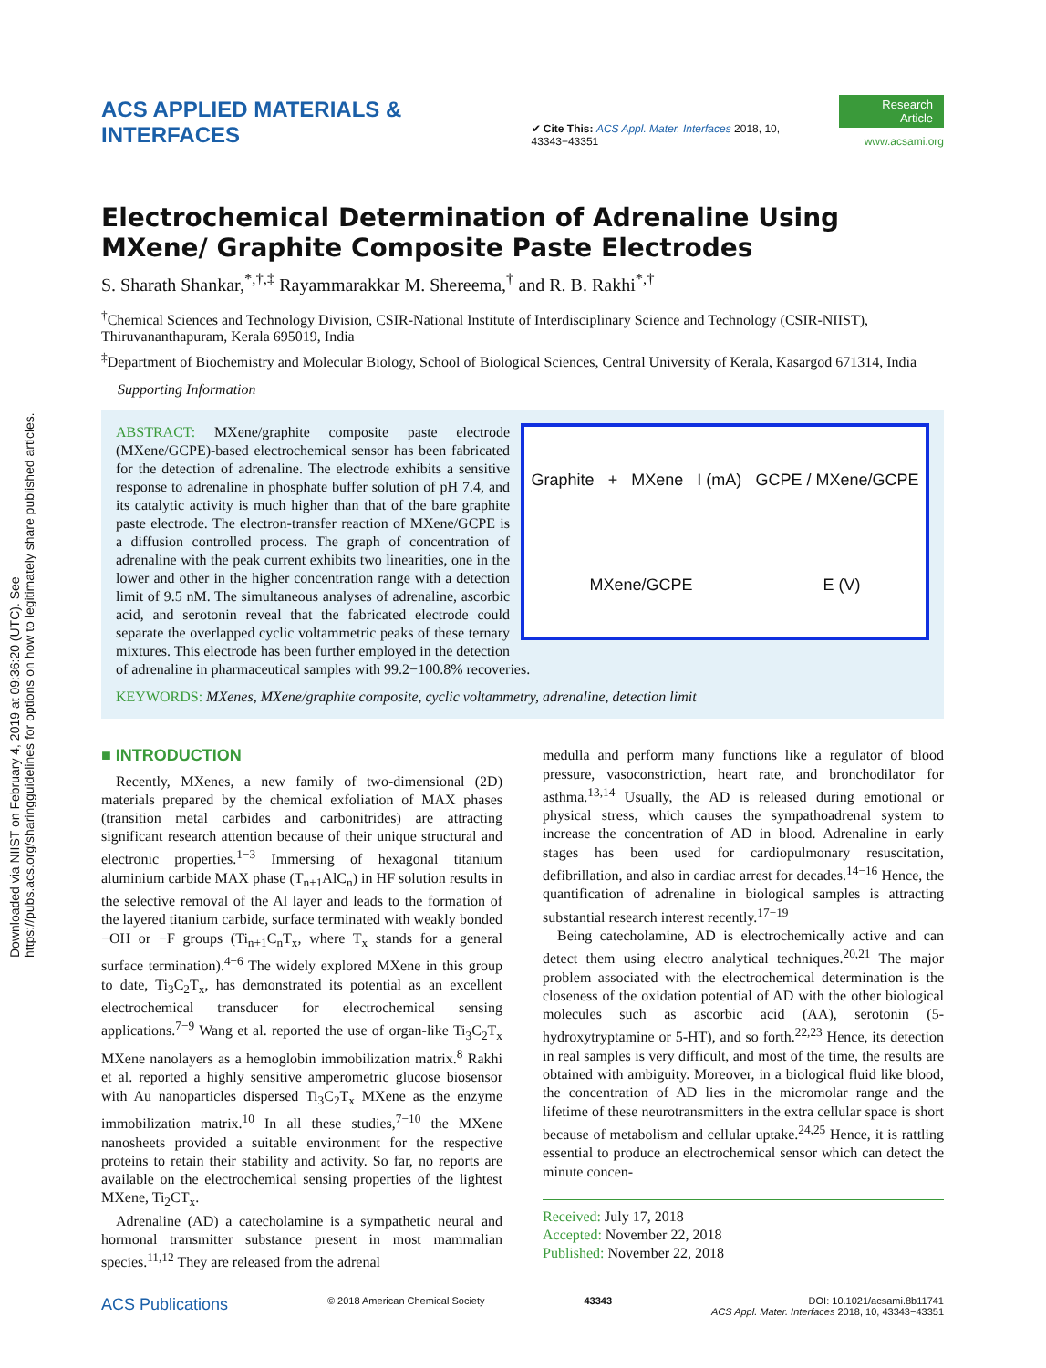Downloaded via NIIST on February 4, 2019 at 09:36:20 (UTC). See https://pubs.acs.org/sharingguidelines for options on how to legitimately share published articles.
ACS APPLIED MATERIALS & INTERFACES
✔ Cite This: ACS Appl. Mater. Interfaces 2018, 10, 43343−43351
Research Article
www.acsami.org
Electrochemical Determination of Adrenaline Using MXene/ Graphite Composite Paste Electrodes
S. Sharath Shankar,<sup>*,†,‡</sup> Rayammarakkar M. Shereema,<sup>†</sup> and R. B. Rakhi<sup>*,†</sup>
<sup>†</sup> Chemical Sciences and Technology Division, CSIR-National Institute of Interdisciplinary Science and Technology (CSIR-NIIST), Thiruvananthapuram, Kerala 695019, India
<sup>‡</sup> Department of Biochemistry and Molecular Biology, School of Biological Sciences, Central University of Kerala, Kasargod 671314, India
Supporting Information
Graphite + MXene I (mA) GCPE / MXene/GCPE MXene/GCPE E (V)
ABSTRACT: MXene/graphite composite paste electrode (MXene/GCPE)-based electrochemical sensor has been fabricated for the detection of adrenaline. The electrode exhibits a sensitive response to adrenaline in phosphate buffer solution of pH 7.4, and its catalytic activity is much higher than that of the bare graphite paste electrode. The electron-transfer reaction of MXene/GCPE is a diffusion controlled process. The graph of concentration of adrenaline with the peak current exhibits two linearities, one in the lower and other in the higher concentration range with a detection limit of 9.5 nM. The simultaneous analyses of adrenaline, ascorbic acid, and serotonin reveal that the fabricated electrode could separate the overlapped cyclic voltammetric peaks of these ternary mixtures. This electrode has been further employed in the detection of adrenaline in pharmaceutical samples with 99.2−100.8% recoveries.
KEYWORDS: MXenes, MXene/graphite composite, cyclic voltammetry, adrenaline, detection limit
■ INTRODUCTION
Recently, MXenes, a new family of two-dimensional (2D) materials prepared by the chemical exfoliation of MAX phases (transition metal carbides and carbonitrides) are attracting significant research attention because of their unique structural and electronic properties.<sup>1−3</sup> Immersing of hexagonal titanium aluminium carbide MAX phase (T<sub>n+1</sub>AlC<sub>n</sub>) in HF solution results in the selective removal of the Al layer and leads to the formation of the layered titanium carbide, surface terminated with weakly bonded −OH or −F groups (Ti<sub>n+1</sub>C<sub>n</sub>T<sub>x</sub>, where T<sub>x</sub> stands for a general surface termination).<sup>4−6</sup> The widely explored MXene in this group to date, Ti<sub>3</sub>C<sub>2</sub>T<sub>x</sub>, has demonstrated its potential as an excellent electrochemical transducer for electrochemical sensing applications.<sup>7−9</sup> Wang et al. reported the use of organ-like Ti<sub>3</sub>C<sub>2</sub>T<sub>x</sub> MXene nanolayers as a hemoglobin immobilization matrix.<sup>8</sup> Rakhi et al. reported a highly sensitive amperometric glucose biosensor with Au nanoparticles dispersed Ti<sub>3</sub>C<sub>2</sub>T<sub>x</sub> MXene as the enzyme immobilization matrix.<sup>10</sup> In all these studies,<sup>7−10</sup> the MXene nanosheets provided a suitable environment for the respective proteins to retain their stability and activity. So far, no reports are available on the electrochemical sensing properties of the lightest MXene, Ti<sub>2</sub>CT<sub>x</sub>.
Adrenaline (AD) a catecholamine is a sympathetic neural and hormonal transmitter substance present in most mammalian species.<sup>11,12</sup> They are released from the adrenal
medulla and perform many functions like a regulator of blood pressure, vasoconstriction, heart rate, and bronchodilator for asthma.<sup>13,14</sup> Usually, the AD is released during emotional or physical stress, which causes the sympathoadrenal system to increase the concentration of AD in blood. Adrenaline in early stages has been used for cardiopulmonary resuscitation, defibrillation, and also in cardiac arrest for decades.<sup>14−16</sup> Hence, the quantification of adrenaline in biological samples is attracting substantial research interest recently.<sup>17−19</sup>
Being catecholamine, AD is electrochemically active and can detect them using electro analytical techniques.<sup>20,21</sup> The major problem associated with the electrochemical determination is the closeness of the oxidation potential of AD with the other biological molecules such as ascorbic acid (AA), serotonin (5-hydroxytryptamine or 5-HT), and so forth.<sup>22,23</sup> Hence, its detection in real samples is very difficult, and most of the time, the results are obtained with ambiguity. Moreover, in a biological fluid like blood, the concentration of AD lies in the micromolar range and the lifetime of these neurotransmitters in the extra cellular space is short because of metabolism and cellular uptake.<sup>24,25</sup> Hence, it is rattling essential to produce an electrochemical sensor which can detect the minute concen-
Received: July 17, 2018
Accepted: November 22, 2018
Published: November 22, 2018
ACS Publications © 2018 American Chemical Society 43343 DOI: 10.1021/acsami.8b11741
ACS Appl. Mater. Interfaces 2018, 10, 43343−43351